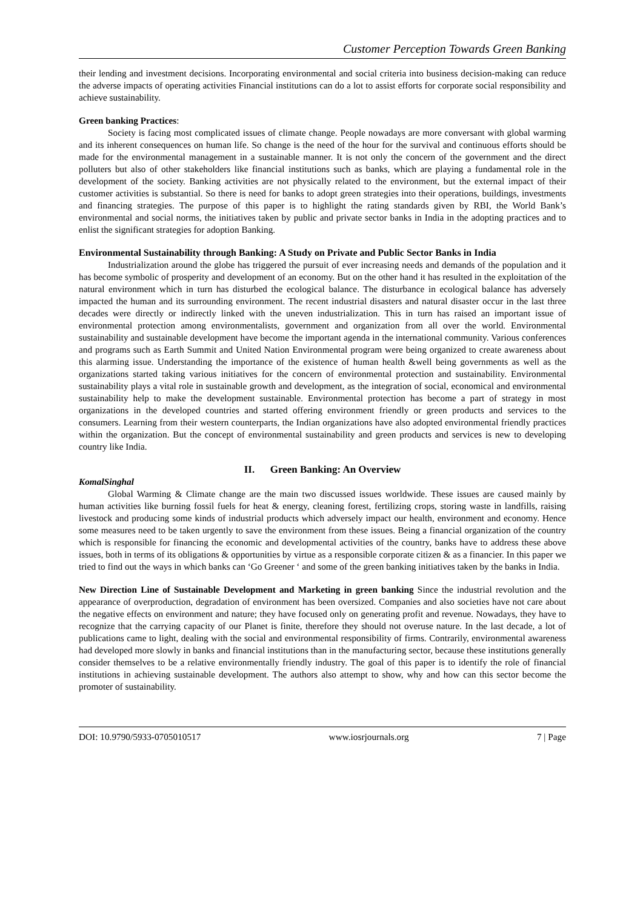Customer Perception Towards Green Banking
their lending and investment decisions. Incorporating environmental and social criteria into business decision-making can reduce the adverse impacts of operating activities Financial institutions can do a lot to assist efforts for corporate social responsibility and achieve sustainability.
Green banking Practices:
Society is facing most complicated issues of climate change. People nowadays are more conversant with global warming and its inherent consequences on human life. So change is the need of the hour for the survival and continuous efforts should be made for the environmental management in a sustainable manner. It is not only the concern of the government and the direct polluters but also of other stakeholders like financial institutions such as banks, which are playing a fundamental role in the development of the society. Banking activities are not physically related to the environment, but the external impact of their customer activities is substantial. So there is need for banks to adopt green strategies into their operations, buildings, investments and financing strategies. The purpose of this paper is to highlight the rating standards given by RBI, the World Bank’s environmental and social norms, the initiatives taken by public and private sector banks in India in the adopting practices and to enlist the significant strategies for adoption Banking.
Environmental Sustainability through Banking: A Study on Private and Public Sector Banks in India
Industrialization around the globe has triggered the pursuit of ever increasing needs and demands of the population and it has become symbolic of prosperity and development of an economy. But on the other hand it has resulted in the exploitation of the natural environment which in turn has disturbed the ecological balance. The disturbance in ecological balance has adversely impacted the human and its surrounding environment. The recent industrial disasters and natural disaster occur in the last three decades were directly or indirectly linked with the uneven industrialization. This in turn has raised an important issue of environmental protection among environmentalists, government and organization from all over the world. Environmental sustainability and sustainable development have become the important agenda in the international community. Various conferences and programs such as Earth Summit and United Nation Environmental program were being organized to create awareness about this alarming issue. Understanding the importance of the existence of human health &well being governments as well as the organizations started taking various initiatives for the concern of environmental protection and sustainability. Environmental sustainability plays a vital role in sustainable growth and development, as the integration of social, economical and environmental sustainability help to make the development sustainable. Environmental protection has become a part of strategy in most organizations in the developed countries and started offering environment friendly or green products and services to the consumers. Learning from their western counterparts, the Indian organizations have also adopted environmental friendly practices within the organization. But the concept of environmental sustainability and green products and services is new to developing country like India.
II. Green Banking: An Overview
KomalSinghal
Global Warming & Climate change are the main two discussed issues worldwide. These issues are caused mainly by human activities like burning fossil fuels for heat & energy, cleaning forest, fertilizing crops, storing waste in landfills, raising livestock and producing some kinds of industrial products which adversely impact our health, environment and economy. Hence some measures need to be taken urgently to save the environment from these issues. Being a financial organization of the country which is responsible for financing the economic and developmental activities of the country, banks have to address these above issues, both in terms of its obligations & opportunities by virtue as a responsible corporate citizen & as a financier. In this paper we tried to find out the ways in which banks can ‘Go Greener ‘ and some of the green banking initiatives taken by the banks in India.
New Direction Line of Sustainable Development and Marketing in green banking Since the industrial revolution and the appearance of overproduction, degradation of environment has been oversized. Companies and also societies have not care about the negative effects on environment and nature; they have focused only on generating profit and revenue. Nowadays, they have to recognize that the carrying capacity of our Planet is finite, therefore they should not overuse nature. In the last decade, a lot of publications came to light, dealing with the social and environmental responsibility of firms. Contrarily, environmental awareness had developed more slowly in banks and financial institutions than in the manufacturing sector, because these institutions generally consider themselves to be a relative environmentally friendly industry. The goal of this paper is to identify the role of financial institutions in achieving sustainable development. The authors also attempt to show, why and how can this sector become the promoter of sustainability.
DOI: 10.9790/5933-0705010517 www.iosrjournals.org 7 | Page